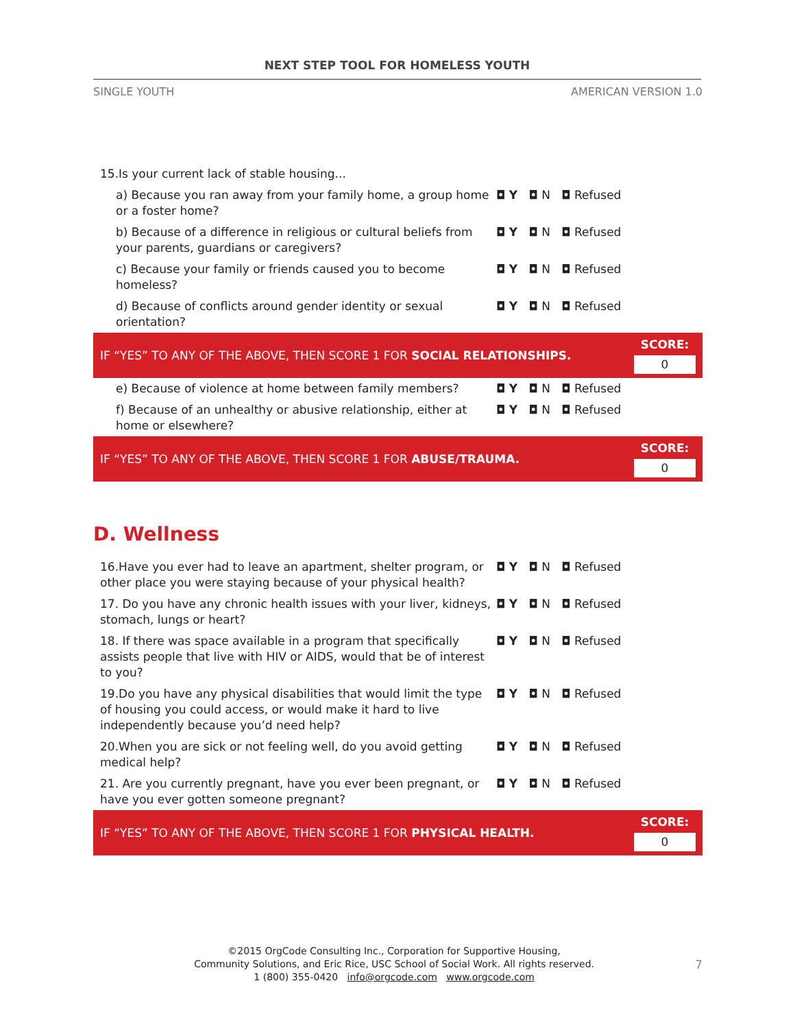NEXT STEP TOOL FOR HOMELESS YOUTH
SINGLE YOUTH AMERICAN VERSION 1.0
| 15.Is your current lack of stable housing... | | |
| a) Because you ran away from your family home, a group home or a foster home? | ◘ Y ◘ N ◘ Refused | |
| b) Because of a difference in religious or cultural beliefs from your parents, guardians or caregivers? | ◘ Y ◘ N ◘ Refused | |
| c) Because your family or friends caused you to become homeless? | ◘ Y ◘ N ◘ Refused | |
| d) Because of conflicts around gender identity or sexual orientation? | ◘ Y ◘ N ◘ Refused | |
| IF “YES” TO ANY OF THE ABOVE, THEN SCORE 1 FOR SOCIAL RELATIONSHIPS. | | SCORE: 0 |
| e) Because of violence at home between family members? | ◘ Y ◘ N ◘ Refused | |
| f) Because of an unhealthy or abusive relationship, either at home or elsewhere? | ◘ Y ◘ N ◘ Refused | |
| IF “YES” TO ANY OF THE ABOVE, THEN SCORE 1 FOR ABUSE/TRAUMA. | | SCORE: 0 |
D. Wellness
| 16.Have you ever had to leave an apartment, shelter program, or other place you were staying because of your physical health? | ◘ Y ◘ N ◘ Refused | |
| 17. Do you have any chronic health issues with your liver, kidneys, stomach, lungs or heart? | ◘ Y ◘ N ◘ Refused | |
| 18. If there was space available in a program that specifically assists people that live with HIV or AIDS, would that be of interest to you? | ◘ Y ◘ N ◘ Refused | |
| 19.Do you have any physical disabilities that would limit the type of housing you could access, or would make it hard to live independently because you’d need help? | ◘ Y ◘ N ◘ Refused | |
| 20.When you are sick or not feeling well, do you avoid getting medical help? | ◘ Y ◘ N ◘ Refused | |
| 21. Are you currently pregnant, have you ever been pregnant, or have you ever gotten someone pregnant? | ◘ Y ◘ N ◘ Refused | |
| IF “YES” TO ANY OF THE ABOVE, THEN SCORE 1 FOR PHYSICAL HEALTH. | | SCORE: 0 |
©2015 OrgCode Consulting Inc., Corporation for Supportive Housing,
Community Solutions, and Eric Rice, USC School of Social Work. All rights reserved.
1 (800) 355-0420 info@orgcode.com www.orgcode.com
7